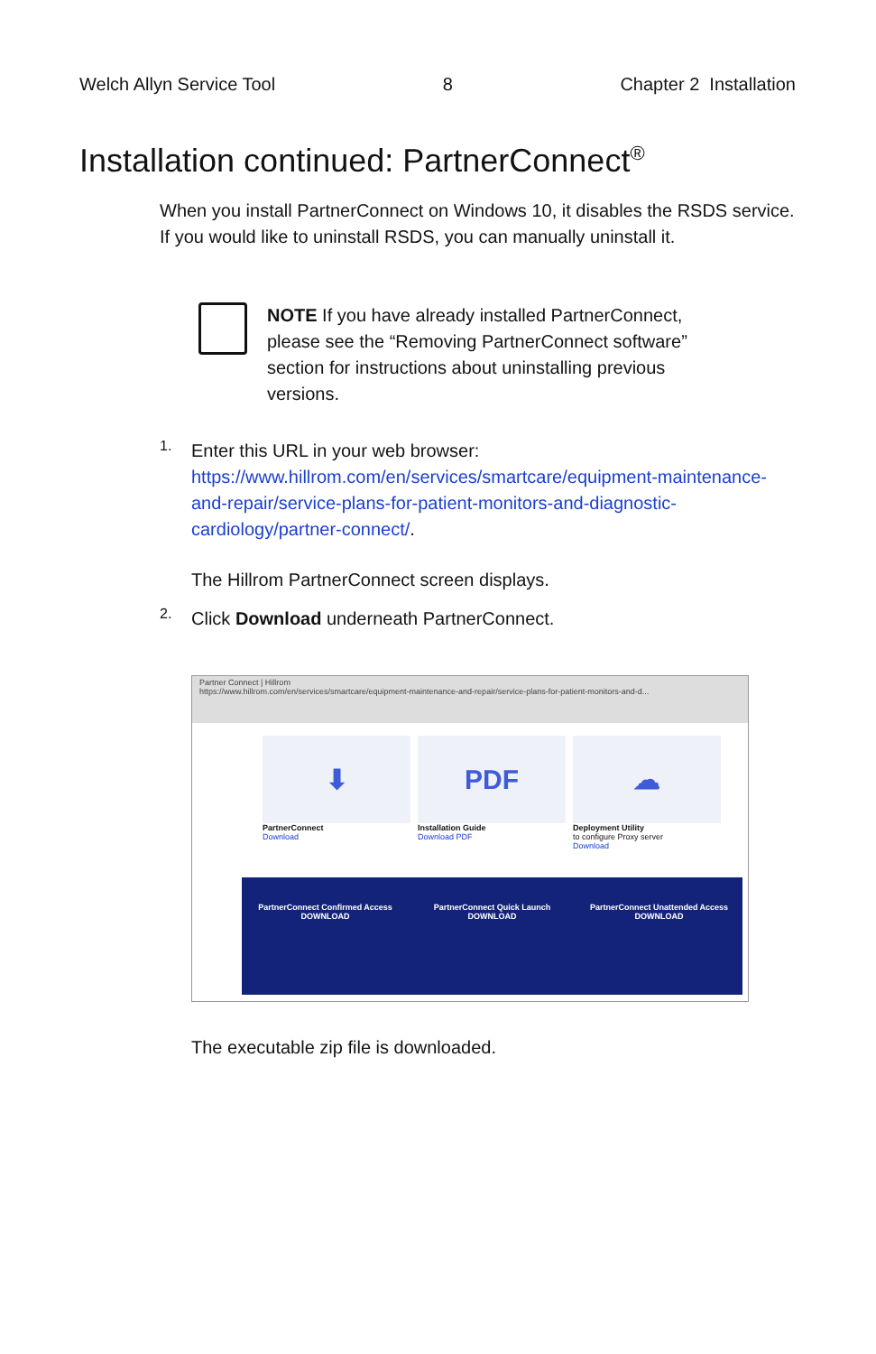Welch Allyn Service Tool 8 Chapter 2 Installation
Installation continued: PartnerConnect<sup>®</sup>
When you install PartnerConnect on Windows 10, it disables the RSDS service. If you would like to uninstall RSDS, you can manually uninstall it.
NOTE If you have already installed PartnerConnect, please see the “Removing PartnerConnect software” section for instructions about uninstalling previous versions.
1.
Enter this URL in your web browser: https://www.hillrom.com/en/services/smartcare/equipment-maintenance-and-repair/service-plans-for-patient-monitors-and-diagnostic-cardiology/partner-connect/.
The Hillrom PartnerConnect screen displays.
2.
Click Download underneath PartnerConnect.
Partner Connect | Hillrom
https://www.hillrom.com/en/services/smartcare/equipment-maintenance-and-repair/service-plans-for-patient-monitors-and-d...
⬇
PartnerConnect
Download
PDF
Installation Guide
Download PDF
☁
Deployment Utility
to configure Proxy server
Download
PartnerConnect Confirmed Access
DOWNLOAD
PartnerConnect Quick Launch
DOWNLOAD
PartnerConnect Unattended Access
DOWNLOAD
The executable zip file is downloaded.